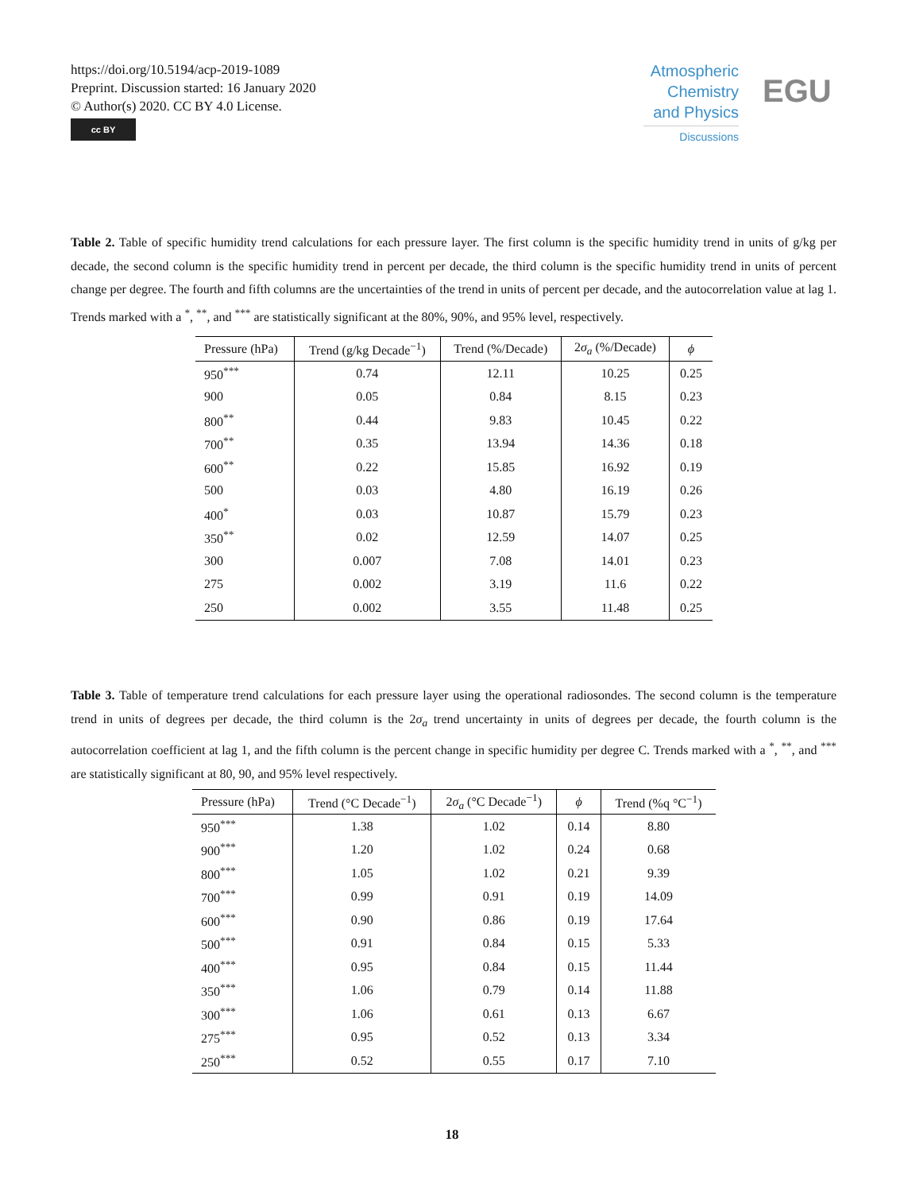https://doi.org/10.5194/acp-2019-1089
Preprint. Discussion started: 16 January 2020
© Author(s) 2020. CC BY 4.0 License.
cc BY
Atmospheric Chemistry and Physics
Discussions
EGU
Table 2. Table of specific humidity trend calculations for each pressure layer. The first column is the specific humidity trend in units of g/kg per decade, the second column is the specific humidity trend in percent per decade, the third column is the specific humidity trend in units of percent change per degree. The fourth and fifth columns are the uncertainties of the trend in units of percent per decade, and the autocorrelation value at lag 1. Trends marked with a <sup>*</sup>, <sup>**</sup>, and <sup>***</sup> are statistically significant at the 80%, 90%, and 95% level, respectively.
| Pressure (hPa) | Trend (g/kg Decade<sup>−1</sup>) | Trend (%/Decade) | 2 σ<sub>a</sub> (%/Decade) | ϕ |
| --- | --- | --- | --- | --- |
| 950<sup>***</sup> | 0.74 | 12.11 | 10.25 | 0.25 |
| 900 | 0.05 | 0.84 | 8.15 | 0.23 |
| 800<sup>**</sup> | 0.44 | 9.83 | 10.45 | 0.22 |
| 700<sup>**</sup> | 0.35 | 13.94 | 14.36 | 0.18 |
| 600<sup>**</sup> | 0.22 | 15.85 | 16.92 | 0.19 |
| 500 | 0.03 | 4.80 | 16.19 | 0.26 |
| 400<sup>*</sup> | 0.03 | 10.87 | 15.79 | 0.23 |
| 350<sup>**</sup> | 0.02 | 12.59 | 14.07 | 0.25 |
| 300 | 0.007 | 7.08 | 14.01 | 0.23 |
| 275 | 0.002 | 3.19 | 11.6 | 0.22 |
| 250 | 0.002 | 3.55 | 11.48 | 0.25 |
Table 3. Table of temperature trend calculations for each pressure layer using the operational radiosondes. The second column is the temperature trend in units of degrees per decade, the third column is the 2σ<sub>a</sub> trend uncertainty in units of degrees per decade, the fourth column is the autocorrelation coefficient at lag 1, and the fifth column is the percent change in specific humidity per degree C. Trends marked with a <sup>*</sup>, <sup>**</sup>, and <sup>***</sup> are statistically significant at 80, 90, and 95% level respectively.
| Pressure (hPa) | Trend (°C Decade<sup>−1</sup>) | 2 σ<sub>a</sub> (°C Decade<sup>−1</sup>) | ϕ | Trend (%q °C<sup>−1</sup>) |
| --- | --- | --- | --- | --- |
| 950<sup>***</sup> | 1.38 | 1.02 | 0.14 | 8.80 |
| 900<sup>***</sup> | 1.20 | 1.02 | 0.24 | 0.68 |
| 800<sup>***</sup> | 1.05 | 1.02 | 0.21 | 9.39 |
| 700<sup>***</sup> | 0.99 | 0.91 | 0.19 | 14.09 |
| 600<sup>***</sup> | 0.90 | 0.86 | 0.19 | 17.64 |
| 500<sup>***</sup> | 0.91 | 0.84 | 0.15 | 5.33 |
| 400<sup>***</sup> | 0.95 | 0.84 | 0.15 | 11.44 |
| 350<sup>***</sup> | 1.06 | 0.79 | 0.14 | 11.88 |
| 300<sup>***</sup> | 1.06 | 0.61 | 0.13 | 6.67 |
| 275<sup>***</sup> | 0.95 | 0.52 | 0.13 | 3.34 |
| 250<sup>***</sup> | 0.52 | 0.55 | 0.17 | 7.10 |
18